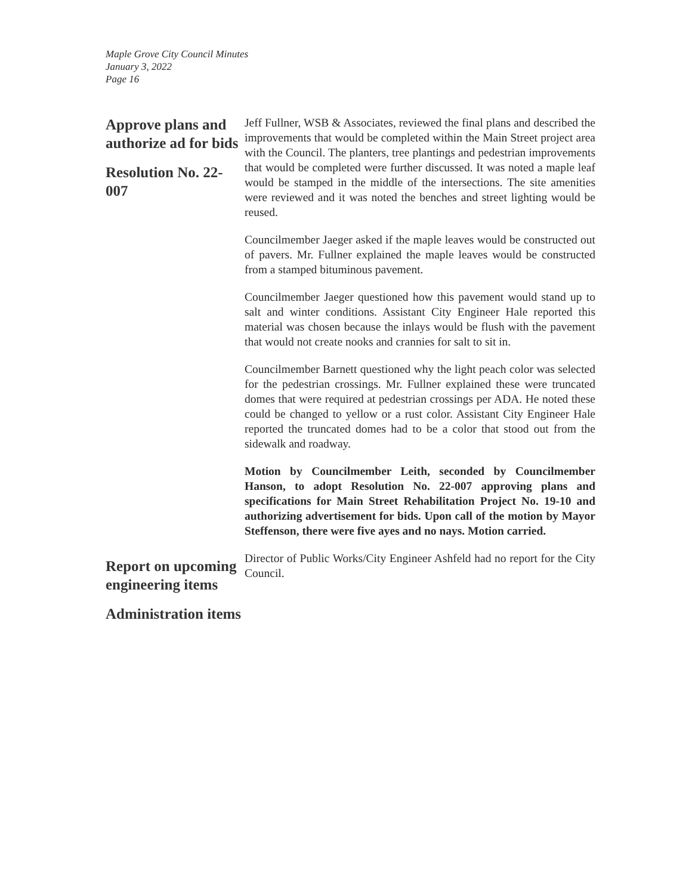Maple Grove City Council Minutes
January 3, 2022
Page 16
Approve plans and authorize ad for bids
Resolution No. 22-007
Jeff Fullner, WSB & Associates, reviewed the final plans and described the improvements that would be completed within the Main Street project area with the Council. The planters, tree plantings and pedestrian improvements that would be completed were further discussed. It was noted a maple leaf would be stamped in the middle of the intersections. The site amenities were reviewed and it was noted the benches and street lighting would be reused.
Councilmember Jaeger asked if the maple leaves would be constructed out of pavers. Mr. Fullner explained the maple leaves would be constructed from a stamped bituminous pavement.
Councilmember Jaeger questioned how this pavement would stand up to salt and winter conditions. Assistant City Engineer Hale reported this material was chosen because the inlays would be flush with the pavement that would not create nooks and crannies for salt to sit in.
Councilmember Barnett questioned why the light peach color was selected for the pedestrian crossings. Mr. Fullner explained these were truncated domes that were required at pedestrian crossings per ADA. He noted these could be changed to yellow or a rust color. Assistant City Engineer Hale reported the truncated domes had to be a color that stood out from the sidewalk and roadway.
Motion by Councilmember Leith, seconded by Councilmember Hanson, to adopt Resolution No. 22-007 approving plans and specifications for Main Street Rehabilitation Project No. 19-10 and authorizing advertisement for bids. Upon call of the motion by Mayor Steffenson, there were five ayes and no nays. Motion carried.
Report on upcoming engineering items
Administration items
Director of Public Works/City Engineer Ashfeld had no report for the City Council.